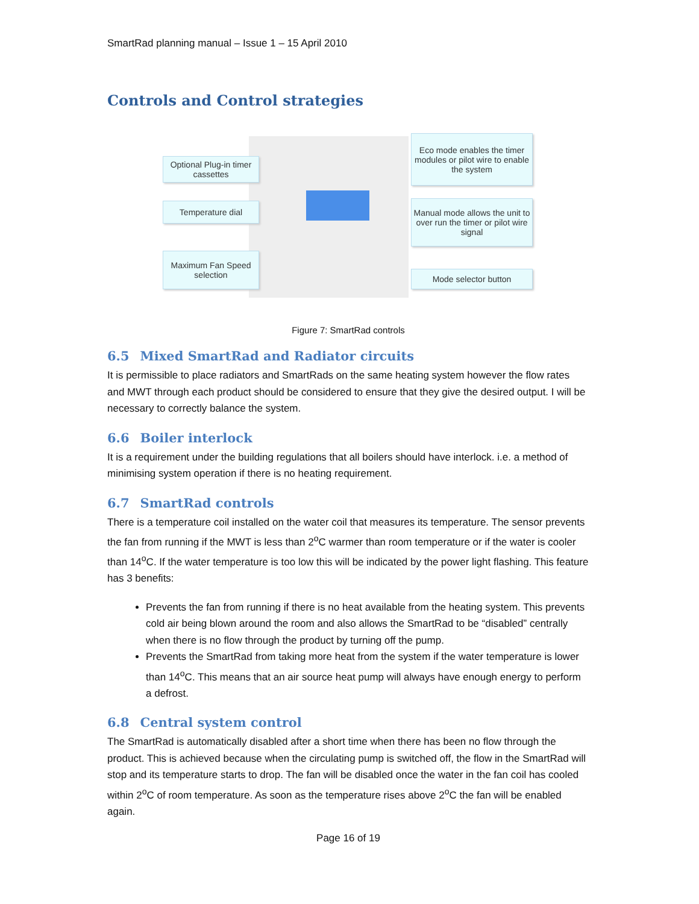SmartRad planning manual – Issue 1 – 15 April 2010
Controls and Control strategies
Optional Plug-in timer cassettes
Temperature dial
Maximum Fan Speed selection
Eco mode enables the timer modules or pilot wire to enable the system
Manual mode allows the unit to over run the timer or pilot wire signal
Mode selector button
Figure 7: SmartRad controls
6.5 Mixed SmartRad and Radiator circuits
It is permissible to place radiators and SmartRads on the same heating system however the flow rates and MWT through each product should be considered to ensure that they give the desired output. I will be necessary to correctly balance the system.
6.6 Boiler interlock
It is a requirement under the building regulations that all boilers should have interlock. i.e. a method of minimising system operation if there is no heating requirement.
6.7 SmartRad controls
There is a temperature coil installed on the water coil that measures its temperature. The sensor prevents the fan from running if the MWT is less than 2<sup>o</sup>C warmer than room temperature or if the water is cooler than 14<sup>o</sup>C. If the water temperature is too low this will be indicated by the power light flashing. This feature has 3 benefits:
Prevents the fan from running if there is no heat available from the heating system. This prevents cold air being blown around the room and also allows the SmartRad to be “disabled” centrally when there is no flow through the product by turning off the pump.
Prevents the SmartRad from taking more heat from the system if the water temperature is lower than 14<sup>o</sup>C. This means that an air source heat pump will always have enough energy to perform a defrost.
6.8 Central system control
The SmartRad is automatically disabled after a short time when there has been no flow through the product. This is achieved because when the circulating pump is switched off, the flow in the SmartRad will stop and its temperature starts to drop. The fan will be disabled once the water in the fan coil has cooled within 2<sup>o</sup>C of room temperature. As soon as the temperature rises above 2<sup>o</sup>C the fan will be enabled again.
Page 16 of 19